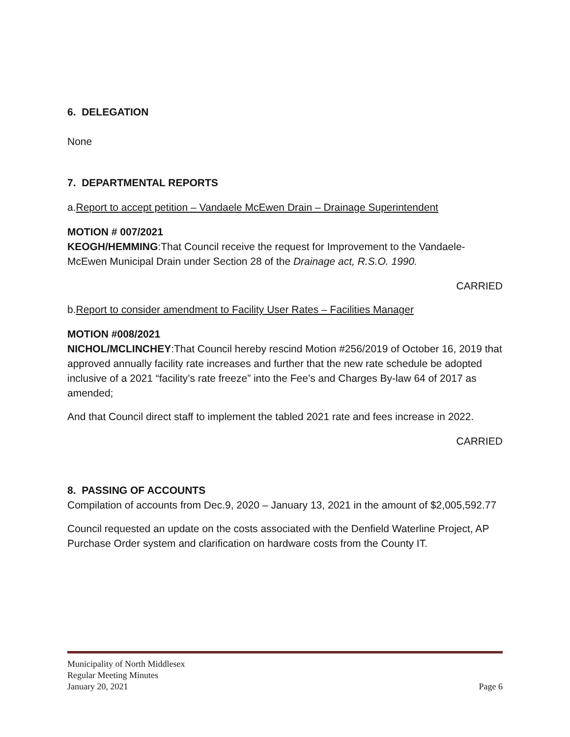6. DELEGATION
None
7. DEPARTMENTAL REPORTS
a.Report to accept petition – Vandaele McEwen Drain – Drainage Superintendent
MOTION # 007/2021
KEOGH/HEMMING:That Council receive the request for Improvement to the Vandaele-McEwen Municipal Drain under Section 28 of the Drainage act, R.S.O. 1990.
CARRIED
b.Report to consider amendment to Facility User Rates – Facilities Manager
MOTION #008/2021
NICHOL/MCLINCHEY:That Council hereby rescind Motion #256/2019 of October 16, 2019 that approved annually facility rate increases and further that the new rate schedule be adopted inclusive of a 2021 “facility’s rate freeze” into the Fee’s and Charges By-law 64 of 2017 as amended;
And that Council direct staff to implement the tabled 2021 rate and fees increase in 2022.
CARRIED
8. PASSING OF ACCOUNTS
Compilation of accounts from Dec.9, 2020 – January 13, 2021 in the amount of $2,005,592.77
Council requested an update on the costs associated with the Denfield Waterline Project, AP Purchase Order system and clarification on hardware costs from the County IT.
Municipality of North Middlesex
Regular Meeting Minutes
January 20, 2021 Page 6